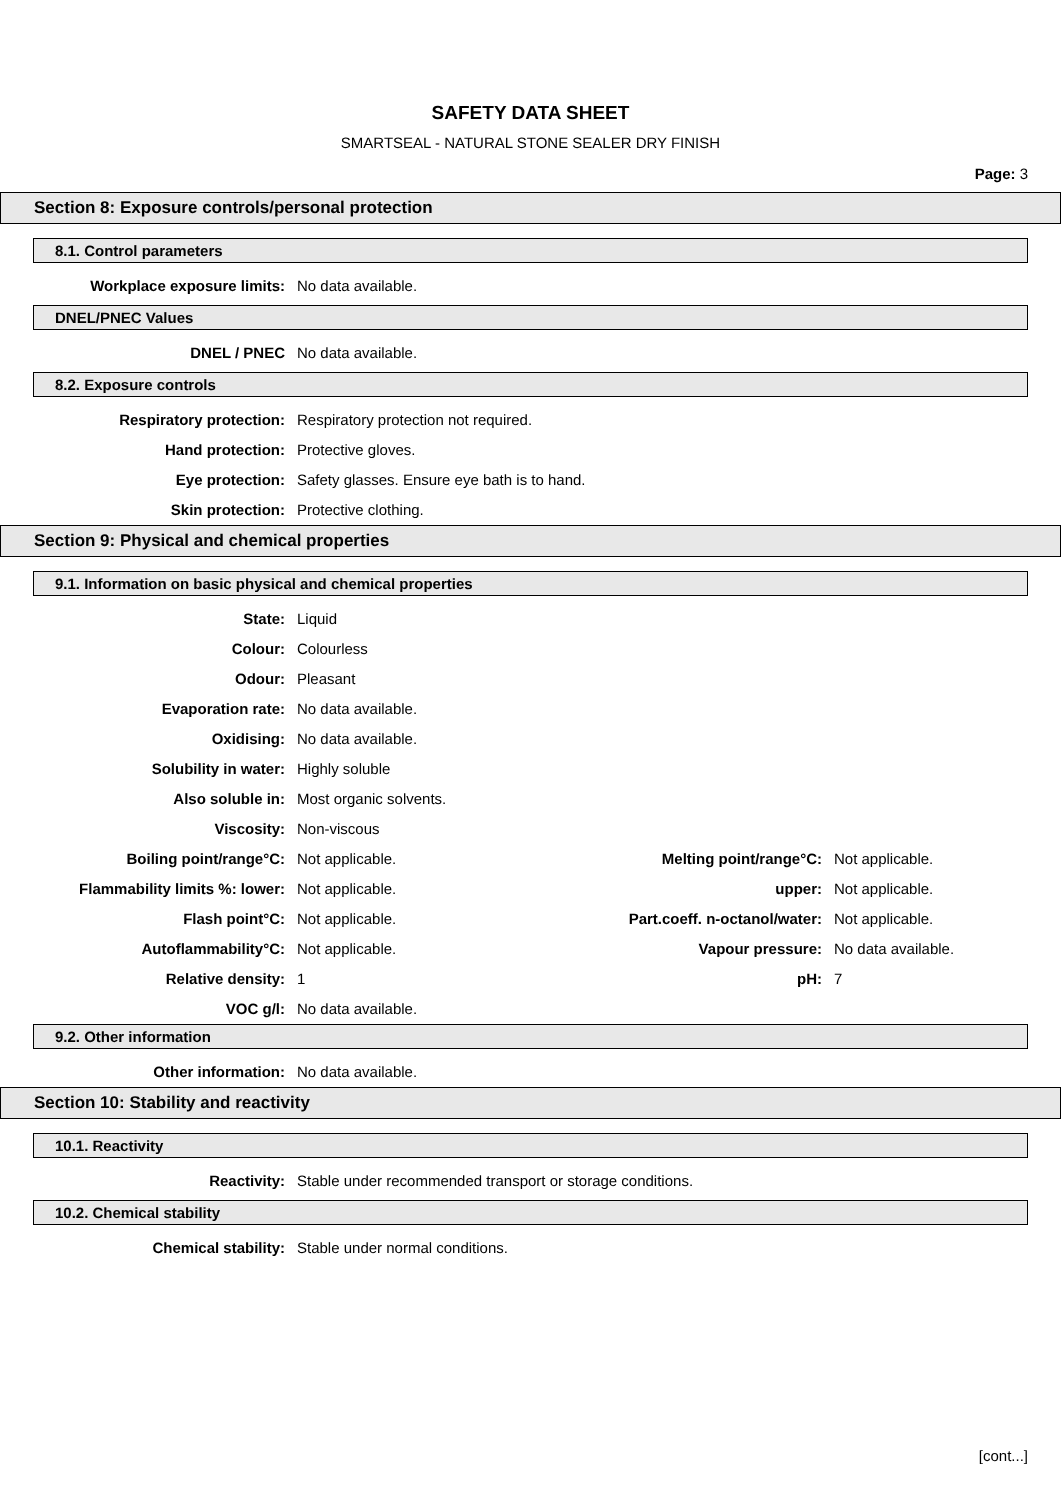SAFETY DATA SHEET
SMARTSEAL - NATURAL STONE SEALER DRY FINISH
Page: 3
Section 8: Exposure controls/personal protection
8.1. Control parameters
| Workplace exposure limits: | No data available. |
DNEL/PNEC Values
| DNEL / PNEC | No data available. |
8.2. Exposure controls
| Respiratory protection: | Respiratory protection not required. |
| Hand protection: | Protective gloves. |
| Eye protection: | Safety glasses. Ensure eye bath is to hand. |
| Skin protection: | Protective clothing. |
Section 9: Physical and chemical properties
9.1. Information on basic physical and chemical properties
| State: | Liquid | | |
| Colour: | Colourless | | |
| Odour: | Pleasant | | |
| Evaporation rate: | No data available. | | |
| Oxidising: | No data available. | | |
| Solubility in water: | Highly soluble | | |
| Also soluble in: | Most organic solvents. | | |
| Viscosity: | Non-viscous | | |
| Boiling point/range°C: | Not applicable. | Melting point/range°C: | Not applicable. |
| Flammability limits %: lower: | Not applicable. | upper: | Not applicable. |
| Flash point°C: | Not applicable. | Part.coeff. n-octanol/water: | Not applicable. |
| Autoflammability°C: | Not applicable. | Vapour pressure: | No data available. |
| Relative density: | 1 | pH: | 7 |
| VOC g/l: | No data available. | | |
9.2. Other information
| Other information: | No data available. |
Section 10: Stability and reactivity
10.1. Reactivity
| Reactivity: | Stable under recommended transport or storage conditions. |
10.2. Chemical stability
| Chemical stability: | Stable under normal conditions. |
[cont...]